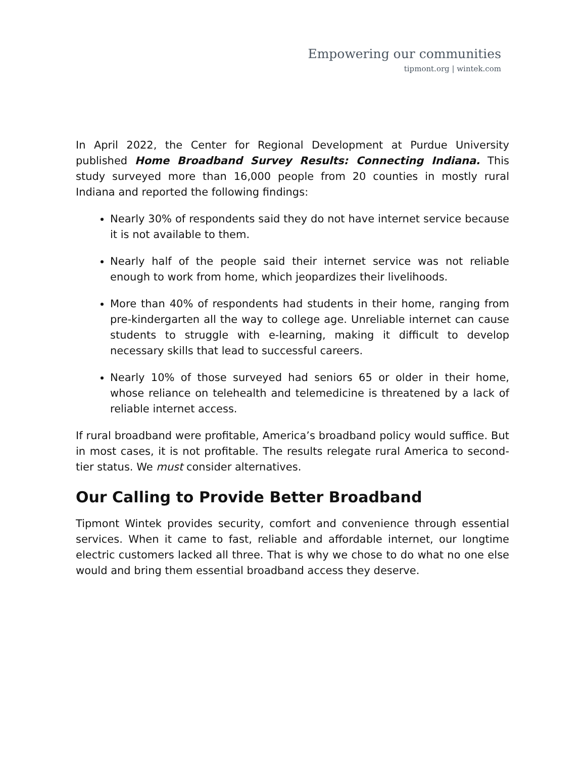Empowering our communities
tipmont.org | wintek.com
In April 2022, the Center for Regional Development at Purdue University published Home Broadband Survey Results: Connecting Indiana. This study surveyed more than 16,000 people from 20 counties in mostly rural Indiana and reported the following findings:
Nearly 30% of respondents said they do not have internet service because it is not available to them.
Nearly half of the people said their internet service was not reliable enough to work from home, which jeopardizes their livelihoods.
More than 40% of respondents had students in their home, ranging from pre-kindergarten all the way to college age. Unreliable internet can cause students to struggle with e-learning, making it difficult to develop necessary skills that lead to successful careers.
Nearly 10% of those surveyed had seniors 65 or older in their home, whose reliance on telehealth and telemedicine is threatened by a lack of reliable internet access.
If rural broadband were profitable, America’s broadband policy would suffice. But in most cases, it is not profitable. The results relegate rural America to second-tier status. We must consider alternatives.
Our Calling to Provide Better Broadband
Tipmont Wintek provides security, comfort and convenience through essential services. When it came to fast, reliable and affordable internet, our longtime electric customers lacked all three. That is why we chose to do what no one else would and bring them essential broadband access they deserve.